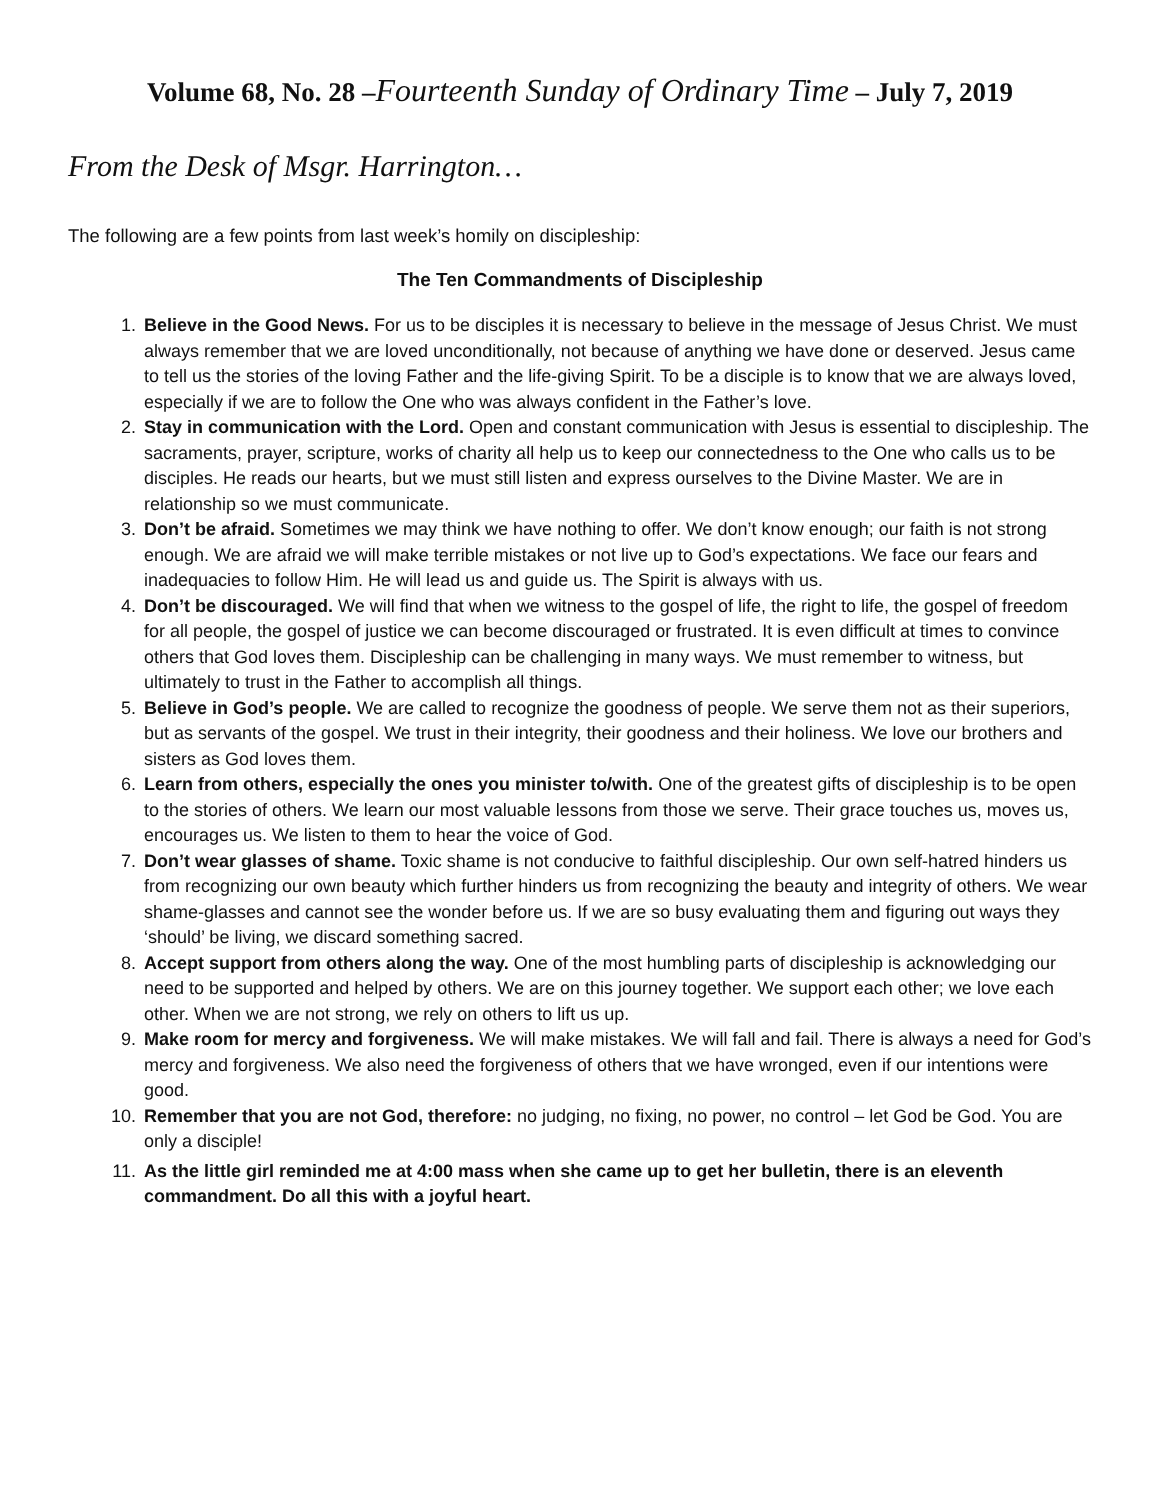Volume 68, No. 28 –Fourteenth Sunday of Ordinary Time – July 7, 2019
From the Desk of Msgr. Harrington…
The following are a few points from last week’s homily on discipleship:
The Ten Commandments of Discipleship
1. Believe in the Good News. For us to be disciples it is necessary to believe in the message of Jesus Christ. We must always remember that we are loved unconditionally, not because of anything we have done or deserved. Jesus came to tell us the stories of the loving Father and the life-giving Spirit. To be a disciple is to know that we are always loved, especially if we are to follow the One who was always confident in the Father’s love.
2. Stay in communication with the Lord. Open and constant communication with Jesus is essential to discipleship. The sacraments, prayer, scripture, works of charity all help us to keep our connectedness to the One who calls us to be disciples. He reads our hearts, but we must still listen and express ourselves to the Divine Master. We are in relationship so we must communicate.
3. Don’t be afraid. Sometimes we may think we have nothing to offer. We don’t know enough; our faith is not strong enough. We are afraid we will make terrible mistakes or not live up to God’s expectations. We face our fears and inadequacies to follow Him. He will lead us and guide us. The Spirit is always with us.
4. Don’t be discouraged. We will find that when we witness to the gospel of life, the right to life, the gospel of freedom for all people, the gospel of justice we can become discouraged or frustrated. It is even difficult at times to convince others that God loves them. Discipleship can be challenging in many ways. We must remember to witness, but ultimately to trust in the Father to accomplish all things.
5. Believe in God’s people. We are called to recognize the goodness of people. We serve them not as their superiors, but as servants of the gospel. We trust in their integrity, their goodness and their holiness. We love our brothers and sisters as God loves them.
6. Learn from others, especially the ones you minister to/with. One of the greatest gifts of discipleship is to be open to the stories of others. We learn our most valuable lessons from those we serve. Their grace touches us, moves us, encourages us. We listen to them to hear the voice of God.
7. Don’t wear glasses of shame. Toxic shame is not conducive to faithful discipleship. Our own self-hatred hinders us from recognizing our own beauty which further hinders us from recognizing the beauty and integrity of others. We wear shame-glasses and cannot see the wonder before us. If we are so busy evaluating them and figuring out ways they ‘should’ be living, we discard something sacred.
8. Accept support from others along the way. One of the most humbling parts of discipleship is acknowledging our need to be supported and helped by others. We are on this journey together. We support each other; we love each other. When we are not strong, we rely on others to lift us up.
9. Make room for mercy and forgiveness. We will make mistakes. We will fall and fail. There is always a need for God’s mercy and forgiveness. We also need the forgiveness of others that we have wronged, even if our intentions were good.
10. Remember that you are not God, therefore: no judging, no fixing, no power, no control – let God be God. You are only a disciple!
11. As the little girl reminded me at 4:00 mass when she came up to get her bulletin, there is an eleventh commandment. Do all this with a joyful heart.